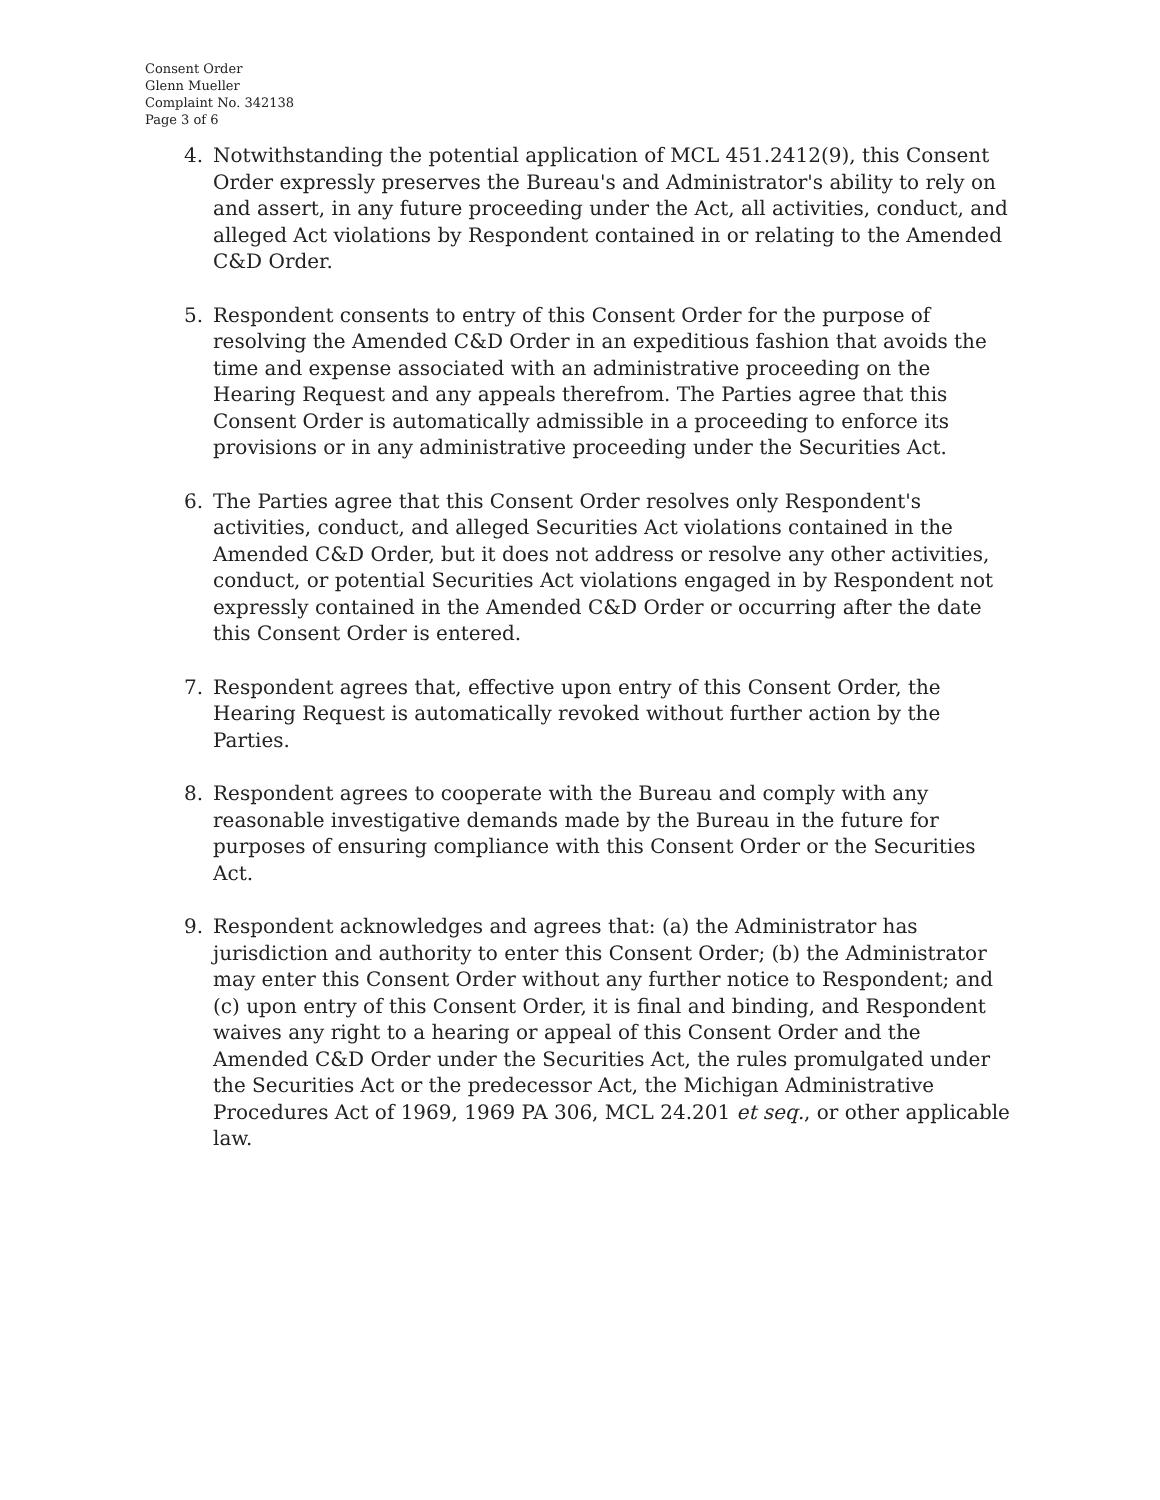Consent Order
Glenn Mueller
Complaint No. 342138
Page 3 of 6
4. Notwithstanding the potential application of MCL 451.2412(9), this Consent Order expressly preserves the Bureau's and Administrator's ability to rely on and assert, in any future proceeding under the Act, all activities, conduct, and alleged Act violations by Respondent contained in or relating to the Amended C&D Order.
5. Respondent consents to entry of this Consent Order for the purpose of resolving the Amended C&D Order in an expeditious fashion that avoids the time and expense associated with an administrative proceeding on the Hearing Request and any appeals therefrom. The Parties agree that this Consent Order is automatically admissible in a proceeding to enforce its provisions or in any administrative proceeding under the Securities Act.
6. The Parties agree that this Consent Order resolves only Respondent's activities, conduct, and alleged Securities Act violations contained in the Amended C&D Order, but it does not address or resolve any other activities, conduct, or potential Securities Act violations engaged in by Respondent not expressly contained in the Amended C&D Order or occurring after the date this Consent Order is entered.
7. Respondent agrees that, effective upon entry of this Consent Order, the Hearing Request is automatically revoked without further action by the Parties.
8. Respondent agrees to cooperate with the Bureau and comply with any reasonable investigative demands made by the Bureau in the future for purposes of ensuring compliance with this Consent Order or the Securities Act.
9. Respondent acknowledges and agrees that: (a) the Administrator has jurisdiction and authority to enter this Consent Order; (b) the Administrator may enter this Consent Order without any further notice to Respondent; and (c) upon entry of this Consent Order, it is final and binding, and Respondent waives any right to a hearing or appeal of this Consent Order and the Amended C&D Order under the Securities Act, the rules promulgated under the Securities Act or the predecessor Act, the Michigan Administrative Procedures Act of 1969, 1969 PA 306, MCL 24.201 et seq., or other applicable law.